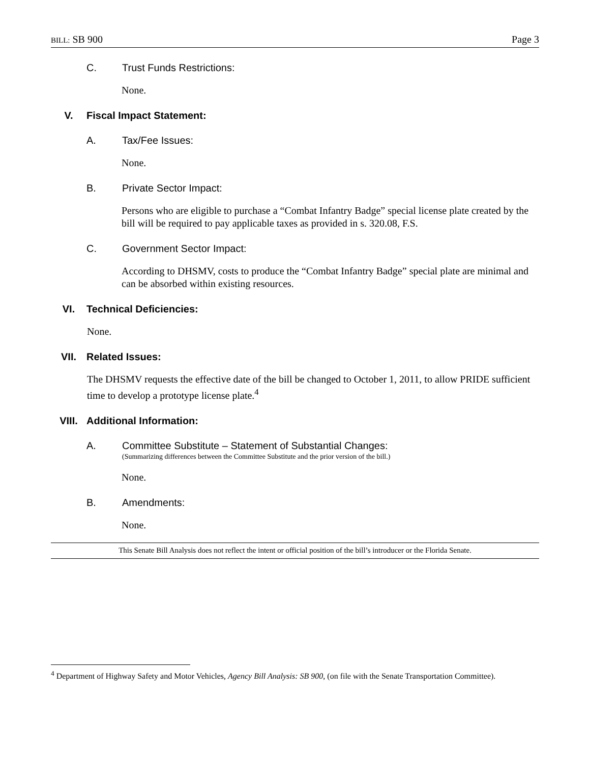BILL: SB 900 Page 3
C. Trust Funds Restrictions:
None.
V. Fiscal Impact Statement:
A. Tax/Fee Issues:
None.
B. Private Sector Impact:
Persons who are eligible to purchase a “Combat Infantry Badge” special license plate created by the bill will be required to pay applicable taxes as provided in s. 320.08, F.S.
C. Government Sector Impact:
According to DHSMV, costs to produce the “Combat Infantry Badge” special plate are minimal and can be absorbed within existing resources.
VI. Technical Deficiencies:
None.
VII. Related Issues:
The DHSMV requests the effective date of the bill be changed to October 1, 2011, to allow PRIDE sufficient time to develop a prototype license plate.<sup>4</sup>
VIII. Additional Information:
A. Committee Substitute – Statement of Substantial Changes:
(Summarizing differences between the Committee Substitute and the prior version of the bill.)
None.
B. Amendments:
None.
This Senate Bill Analysis does not reflect the intent or official position of the bill’s introducer or the Florida Senate.
<sup>4</sup> Department of Highway Safety and Motor Vehicles, Agency Bill Analysis: SB 900, (on file with the Senate Transportation Committee).